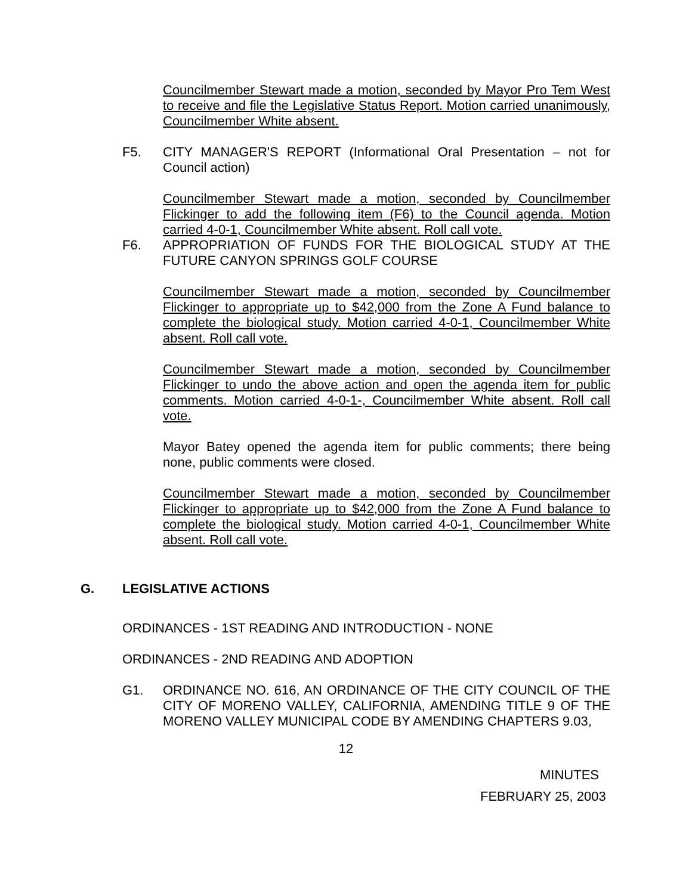Councilmember Stewart made a motion, seconded by Mayor Pro Tem West to receive and file the Legislative Status Report. Motion carried unanimously, Councilmember White absent.
F5. CITY MANAGER'S REPORT (Informational Oral Presentation – not for Council action)
Councilmember Stewart made a motion, seconded by Councilmember Flickinger to add the following item (F6) to the Council agenda. Motion carried 4-0-1, Councilmember White absent. Roll call vote.
F6. APPROPRIATION OF FUNDS FOR THE BIOLOGICAL STUDY AT THE FUTURE CANYON SPRINGS GOLF COURSE
Councilmember Stewart made a motion, seconded by Councilmember Flickinger to appropriate up to $42,000 from the Zone A Fund balance to complete the biological study. Motion carried 4-0-1, Councilmember White absent. Roll call vote.
Councilmember Stewart made a motion, seconded by Councilmember Flickinger to undo the above action and open the agenda item for public comments. Motion carried 4-0-1-, Councilmember White absent. Roll call vote.
Mayor Batey opened the agenda item for public comments; there being none, public comments were closed.
Councilmember Stewart made a motion, seconded by Councilmember Flickinger to appropriate up to $42,000 from the Zone A Fund balance to complete the biological study. Motion carried 4-0-1, Councilmember White absent. Roll call vote.
G. LEGISLATIVE ACTIONS
ORDINANCES - 1ST READING AND INTRODUCTION - NONE
ORDINANCES - 2ND READING AND ADOPTION
G1. ORDINANCE NO. 616, AN ORDINANCE OF THE CITY COUNCIL OF THE CITY OF MORENO VALLEY, CALIFORNIA, AMENDING TITLE 9 OF THE MORENO VALLEY MUNICIPAL CODE BY AMENDING CHAPTERS 9.03,
12
MINUTES
FEBRUARY 25, 2003